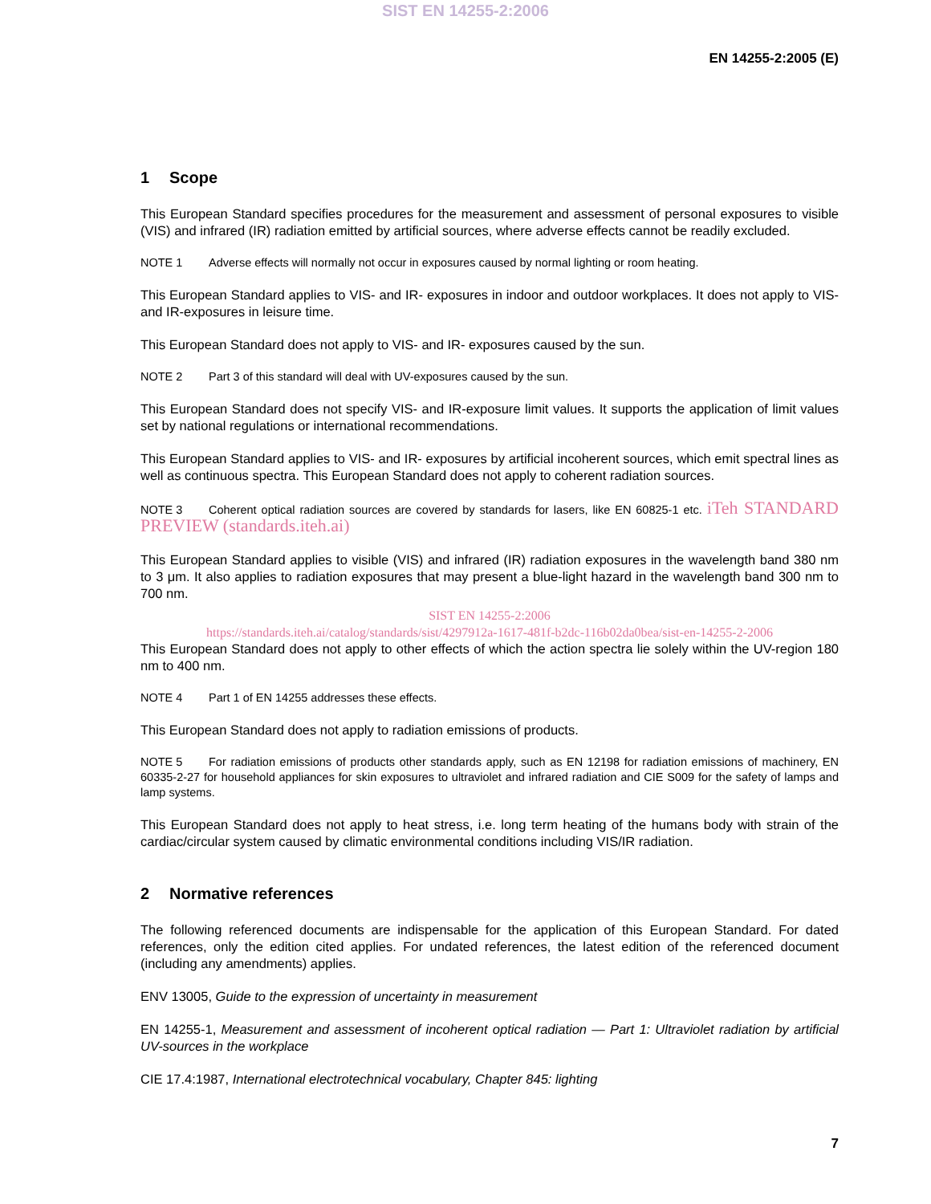SIST EN 14255-2:2006
EN 14255-2:2005 (E)
1 Scope
This European Standard specifies procedures for the measurement and assessment of personal exposures to visible (VIS) and infrared (IR) radiation emitted by artificial sources, where adverse effects cannot be readily excluded.
NOTE 1 Adverse effects will normally not occur in exposures caused by normal lighting or room heating.
This European Standard applies to VIS- and IR- exposures in indoor and outdoor workplaces. It does not apply to VIS- and IR-exposures in leisure time.
This European Standard does not apply to VIS- and IR- exposures caused by the sun.
NOTE 2 Part 3 of this standard will deal with UV-exposures caused by the sun.
This European Standard does not specify VIS- and IR-exposure limit values. It supports the application of limit values set by national regulations or international recommendations.
This European Standard applies to VIS- and IR- exposures by artificial incoherent sources, which emit spectral lines as well as continuous spectra. This European Standard does not apply to coherent radiation sources.
NOTE 3 Coherent optical radiation sources are covered by standards for lasers, like EN 60825-1 etc. iTeh STANDARD PREVIEW (standards.iteh.ai)
This European Standard applies to visible (VIS) and infrared (IR) radiation exposures in the wavelength band 380 nm to 3 μm. It also applies to radiation exposures that may present a blue-light hazard in the wavelength band 300 nm to 700 nm.
SIST EN 14255-2:2006
https://standards.iteh.ai/catalog/standards/sist/4297912a-1617-481f-b2dc-116b02da0bea/sist-en-14255-2-2006
This European Standard does not apply to other effects of which the action spectra lie solely within the UV-region 180 nm to 400 nm.
NOTE 4 Part 1 of EN 14255 addresses these effects.
This European Standard does not apply to radiation emissions of products.
NOTE 5 For radiation emissions of products other standards apply, such as EN 12198 for radiation emissions of machinery, EN 60335-2-27 for household appliances for skin exposures to ultraviolet and infrared radiation and CIE S009 for the safety of lamps and lamp systems.
This European Standard does not apply to heat stress, i.e. long term heating of the humans body with strain of the cardiac/circular system caused by climatic environmental conditions including VIS/IR radiation.
2 Normative references
The following referenced documents are indispensable for the application of this European Standard. For dated references, only the edition cited applies. For undated references, the latest edition of the referenced document (including any amendments) applies.
ENV 13005, Guide to the expression of uncertainty in measurement
EN 14255-1, Measurement and assessment of incoherent optical radiation — Part 1: Ultraviolet radiation by artificial UV-sources in the workplace
CIE 17.4:1987, International electrotechnical vocabulary, Chapter 845: lighting
7